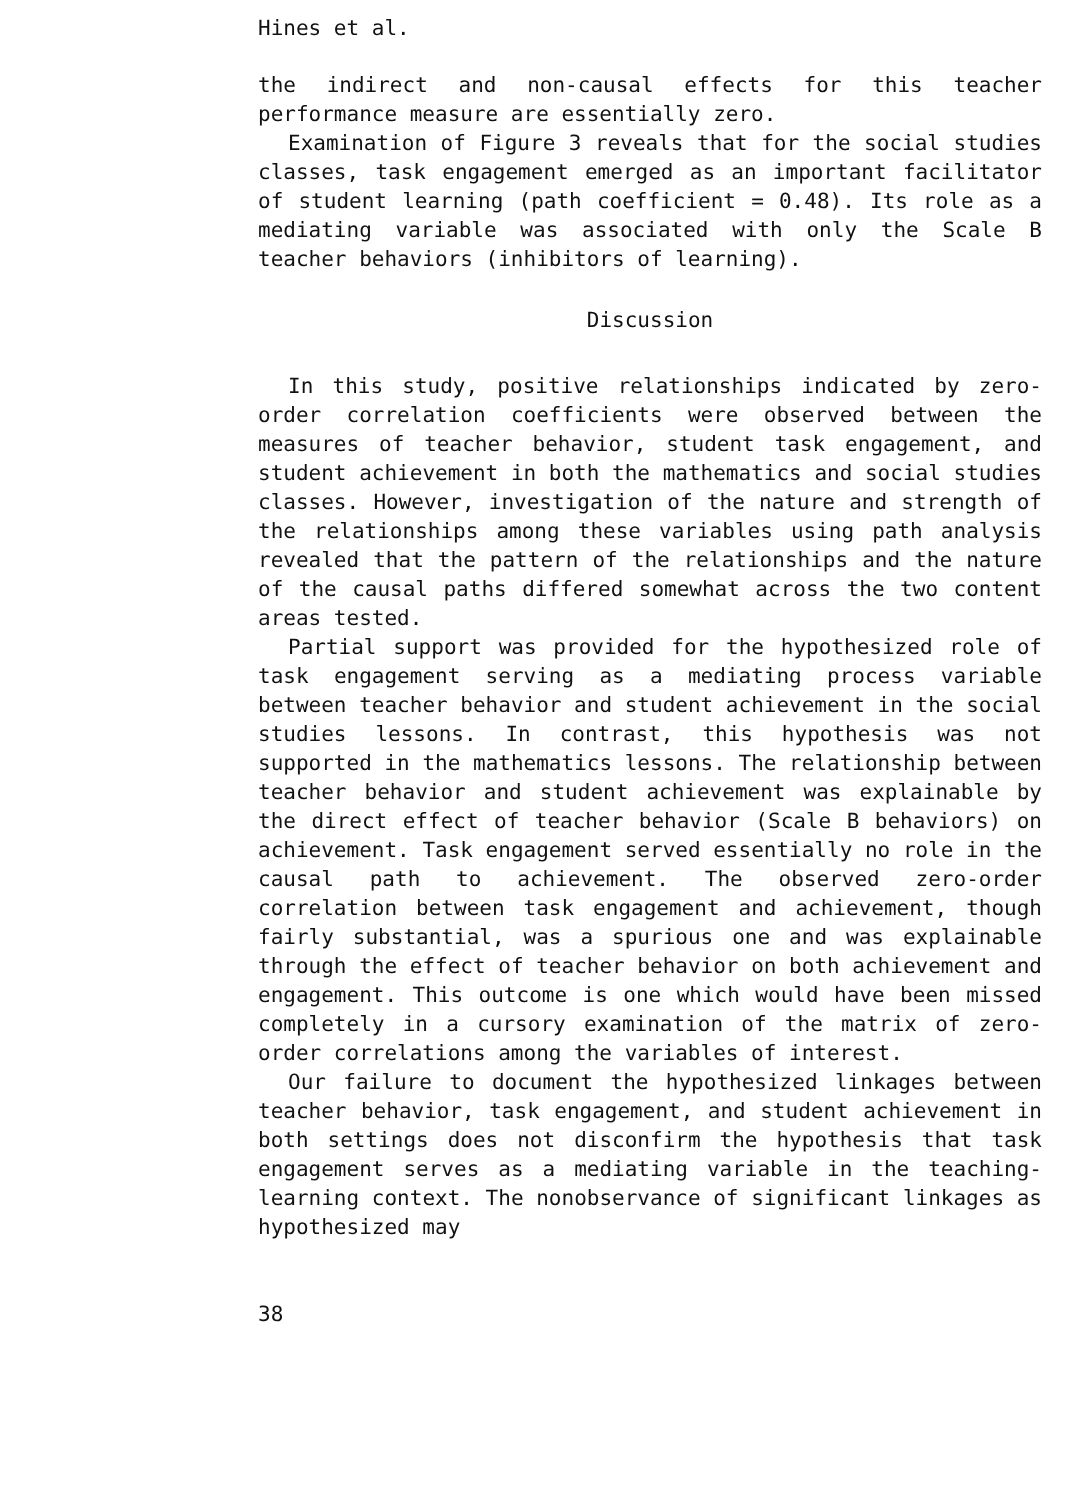Hines et al.
the indirect and non-causal effects for this teacher performance measure are essentially zero.
Examination of Figure 3 reveals that for the social studies classes, task engagement emerged as an important facilitator of student learning (path coefficient = 0.48). Its role as a mediating variable was associated with only the Scale B teacher behaviors (inhibitors of learning).
Discussion
In this study, positive relationships indicated by zero-order correlation coefficients were observed between the measures of teacher behavior, student task engagement, and student achievement in both the mathematics and social studies classes. However, investigation of the nature and strength of the relationships among these variables using path analysis revealed that the pattern of the relationships and the nature of the causal paths differed somewhat across the two content areas tested.
Partial support was provided for the hypothesized role of task engagement serving as a mediating process variable between teacher behavior and student achievement in the social studies lessons. In contrast, this hypothesis was not supported in the mathematics lessons. The relationship between teacher behavior and student achievement was explainable by the direct effect of teacher behavior (Scale B behaviors) on achievement. Task engagement served essentially no role in the causal path to achievement. The observed zero-order correlation between task engagement and achievement, though fairly substantial, was a spurious one and was explainable through the effect of teacher behavior on both achievement and engagement. This outcome is one which would have been missed completely in a cursory examination of the matrix of zero-order correlations among the variables of interest.
Our failure to document the hypothesized linkages between teacher behavior, task engagement, and student achievement in both settings does not disconfirm the hypothesis that task engagement serves as a mediating variable in the teaching-learning context. The nonobservance of significant linkages as hypothesized may
38